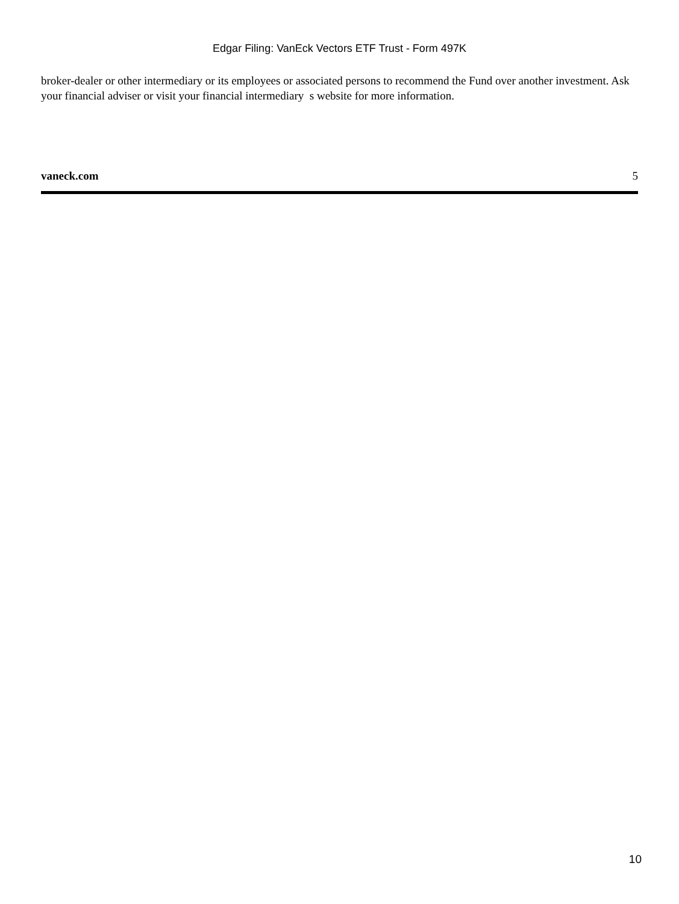Edgar Filing: VanEck Vectors ETF Trust - Form 497K
broker-dealer or other intermediary or its employees or associated persons to recommend the Fund over another investment. Ask your financial adviser or visit your financial intermediary s website for more information.
vaneck.com 5
10